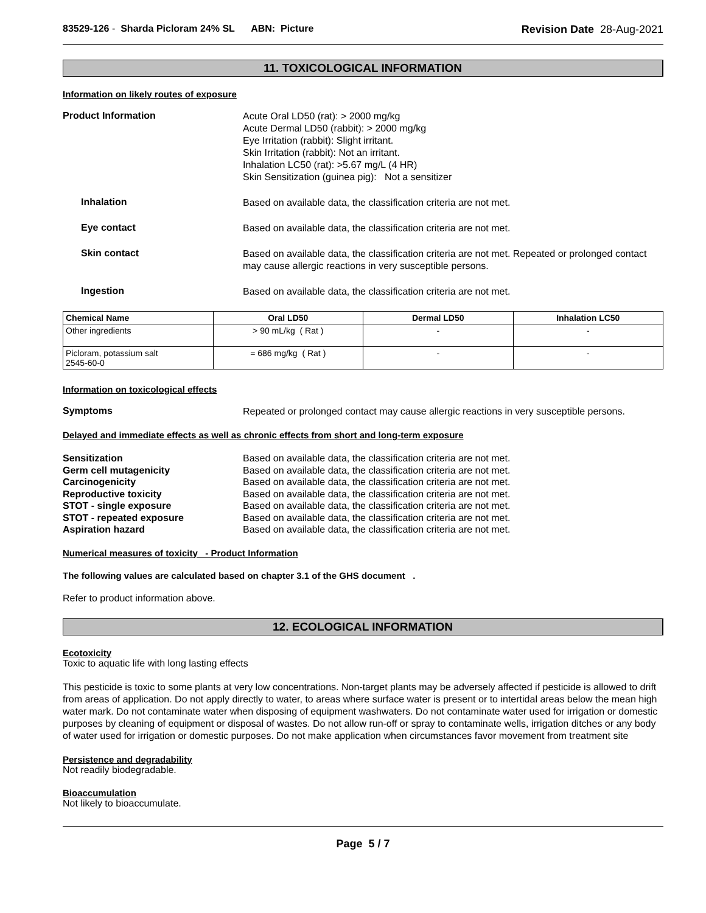83529-126 - Sharda Picloram 24% SL ABN: Picture
Revision Date 28-Aug-2021
11. TOXICOLOGICAL INFORMATION
Information on likely routes of exposure
Product Information
Acute Oral LD50 (rat): > 2000 mg/kg
Acute Dermal LD50 (rabbit): > 2000 mg/kg
Eye Irritation (rabbit): Slight irritant.
Skin Irritation (rabbit): Not an irritant.
Inhalation LC50 (rat): >5.67 mg/L (4 HR)
Skin Sensitization (guinea pig): Not a sensitizer
Inhalation
Based on available data, the classification criteria are not met.
Eye contact
Based on available data, the classification criteria are not met.
Skin contact
Based on available data, the classification criteria are not met. Repeated or prolonged contact may cause allergic reactions in very susceptible persons.
Ingestion
Based on available data, the classification criteria are not met.
| Chemical Name | Oral LD50 | Dermal LD50 | Inhalation LC50 |
| --- | --- | --- | --- |
| Other ingredients | > 90 mL/kg ( Rat ) | - | - |
| Picloram, potassium salt 2545-60-0 | = 686 mg/kg ( Rat ) | - | - |
Information on toxicological effects
Symptoms
Repeated or prolonged contact may cause allergic reactions in very susceptible persons.
Delayed and immediate effects as well as chronic effects from short and long-term exposure
Sensitization
Germ cell mutagenicity
Carcinogenicity
Reproductive toxicity
STOT - single exposure
STOT - repeated exposure
Aspiration hazard
Based on available data, the classification criteria are not met.
Based on available data, the classification criteria are not met.
Based on available data, the classification criteria are not met.
Based on available data, the classification criteria are not met.
Based on available data, the classification criteria are not met.
Based on available data, the classification criteria are not met.
Based on available data, the classification criteria are not met.
Numerical measures of toxicity - Product Information
The following values are calculated based on chapter 3.1 of the GHS document .
Refer to product information above.
12. ECOLOGICAL INFORMATION
Ecotoxicity
Toxic to aquatic life with long lasting effects
This pesticide is toxic to some plants at very low concentrations. Non-target plants may be adversely affected if pesticide is allowed to drift from areas of application. Do not apply directly to water, to areas where surface water is present or to intertidal areas below the mean high water mark. Do not contaminate water when disposing of equipment washwaters. Do not contaminate water used for irrigation or domestic purposes by cleaning of equipment or disposal of wastes. Do not allow run-off or spray to contaminate wells, irrigation ditches or any body of water used for irrigation or domestic purposes. Do not make application when circumstances favor movement from treatment site
Persistence and degradability
Not readily biodegradable.
Bioaccumulation
Not likely to bioaccumulate.
Page 5 / 7